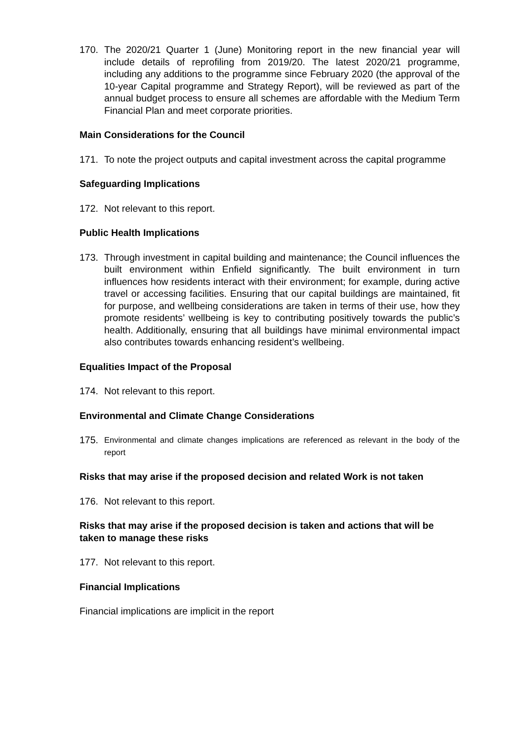170. The 2020/21 Quarter 1 (June) Monitoring report in the new financial year will include details of reprofiling from 2019/20. The latest 2020/21 programme, including any additions to the programme since February 2020 (the approval of the 10-year Capital programme and Strategy Report), will be reviewed as part of the annual budget process to ensure all schemes are affordable with the Medium Term Financial Plan and meet corporate priorities.
Main Considerations for the Council
171. To note the project outputs and capital investment across the capital programme
Safeguarding Implications
172. Not relevant to this report.
Public Health Implications
173. Through investment in capital building and maintenance; the Council influences the built environment within Enfield significantly. The built environment in turn influences how residents interact with their environment; for example, during active travel or accessing facilities. Ensuring that our capital buildings are maintained, fit for purpose, and wellbeing considerations are taken in terms of their use, how they promote residents’ wellbeing is key to contributing positively towards the public’s health. Additionally, ensuring that all buildings have minimal environmental impact also contributes towards enhancing resident’s wellbeing.
Equalities Impact of the Proposal
174. Not relevant to this report.
Environmental and Climate Change Considerations
175. Environmental and climate changes implications are referenced as relevant in the body of the report
Risks that may arise if the proposed decision and related Work is not taken
176. Not relevant to this report.
Risks that may arise if the proposed decision is taken and actions that will be taken to manage these risks
177. Not relevant to this report.
Financial Implications
Financial implications are implicit in the report